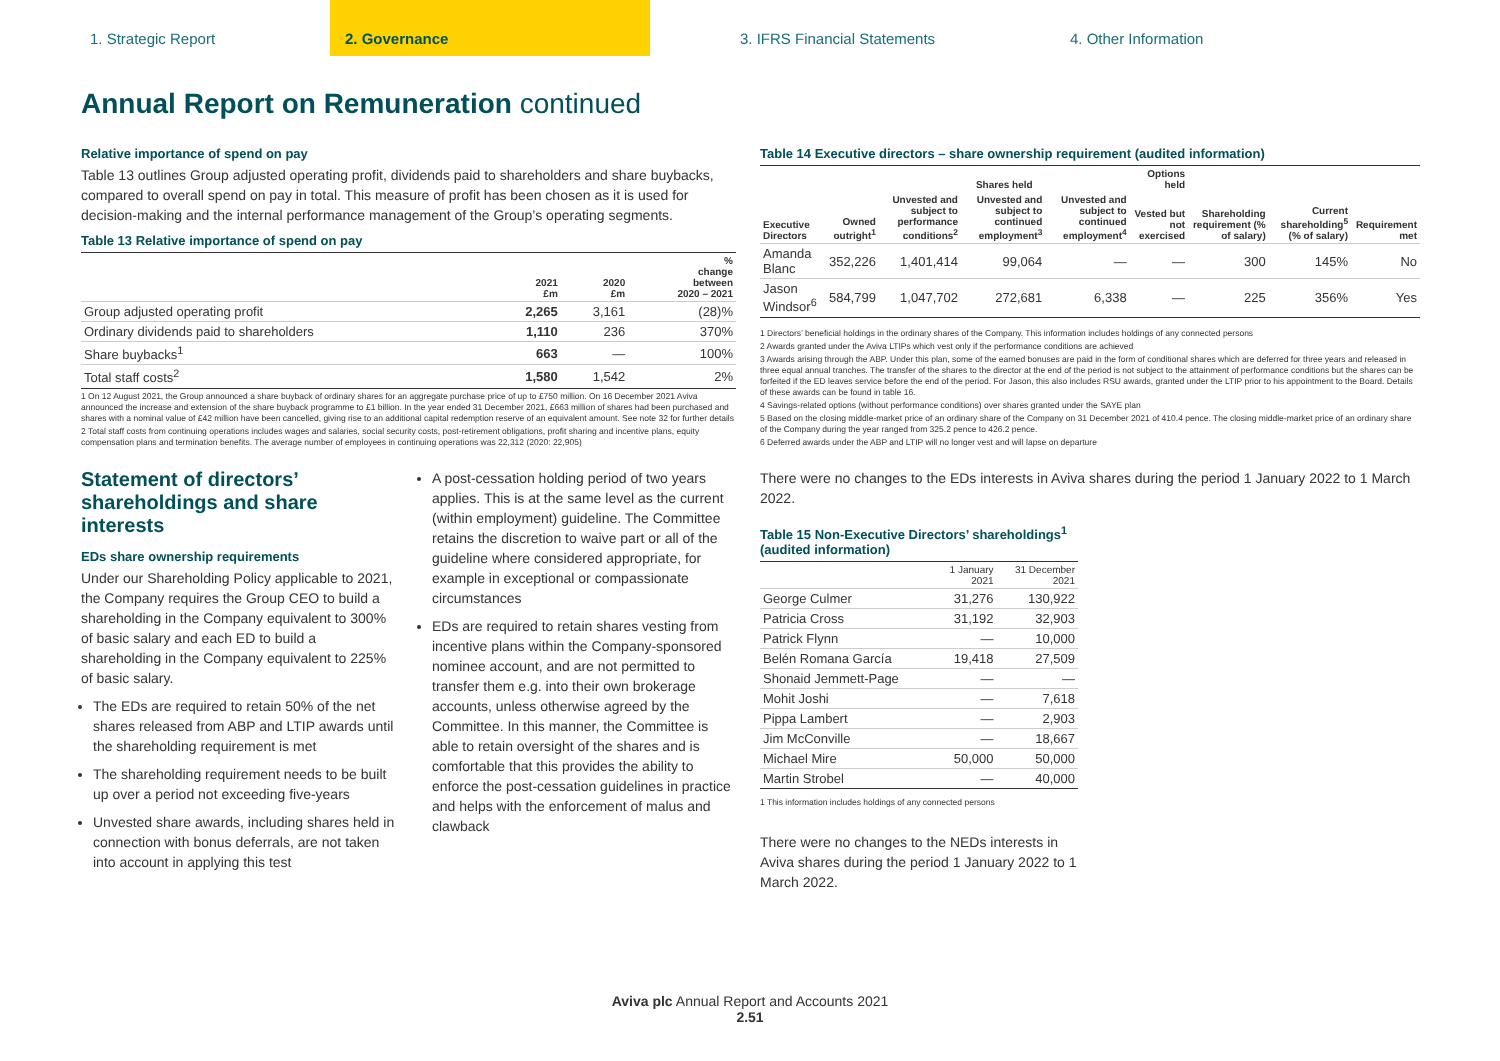1. Strategic Report 2. Governance 3. IFRS Financial Statements 4. Other Information
Annual Report on Remuneration continued
Relative importance of spend on pay
Table 13 outlines Group adjusted operating profit, dividends paid to shareholders and share buybacks, compared to overall spend on pay in total. This measure of profit has been chosen as it is used for decision-making and the internal performance management of the Group’s operating segments.
Table 13 Relative importance of spend on pay
| | 2021 £m | 2020 £m | % change between 2020 – 2021 |
| --- | --- | --- | --- |
| Group adjusted operating profit | 2,265 | 3,161 | (28)% |
| Ordinary dividends paid to shareholders | 1,110 | 236 | 370% |
| Share buybacks<sup>1</sup> | 663 | — | 100% |
| Total staff costs<sup>2</sup> | 1,580 | 1,542 | 2% |
1 On 12 August 2021, the Group announced a share buyback of ordinary shares for an aggregate purchase price of up to £750 million. On 16 December 2021 Aviva announced the increase and extension of the share buyback programme to £1 billion. In the year ended 31 December 2021, £663 million of shares had been purchased and shares with a nominal value of £42 million have been cancelled, giving rise to an additional capital redemption reserve of an equivalent amount. See note 32 for further details
2 Total staff costs from continuing operations includes wages and salaries, social security costs, post-retirement obligations, profit sharing and incentive plans, equity compensation plans and termination benefits. The average number of employees in continuing operations was 22,312 (2020: 22,905)
Statement of directors’ shareholdings and share interests
EDs share ownership requirements
Under our Shareholding Policy applicable to 2021, the Company requires the Group CEO to build a shareholding in the Company equivalent to 300% of basic salary and each ED to build a shareholding in the Company equivalent to 225% of basic salary.
The EDs are required to retain 50% of the net shares released from ABP and LTIP awards until the shareholding requirement is met
The shareholding requirement needs to be built up over a period not exceeding five-years
Unvested share awards, including shares held in connection with bonus deferrals, are not taken into account in applying this test
A post-cessation holding period of two years applies. This is at the same level as the current (within employment) guideline. The Committee retains the discretion to waive part or all of the guideline where considered appropriate, for example in exceptional or compassionate circumstances
EDs are required to retain shares vesting from incentive plans within the Company-sponsored nominee account, and are not permitted to transfer them e.g. into their own brokerage accounts, unless otherwise agreed by the Committee. In this manner, the Committee is able to retain oversight of the shares and is comfortable that this provides the ability to enforce the post-cessation guidelines in practice and helps with the enforcement of malus and clawback
Table 14 Executive directors – share ownership requirement (audited information)
| | | Shares held | | | Options held | | | |
| --- | --- | --- | --- | --- | --- | --- | --- | --- |
| Executive Directors | Owned outright<sup>1</sup> | Unvested and subject to performance conditions<sup>2</sup> | Unvested and subject to continued employment<sup>3</sup> | Unvested and subject to continued employment<sup>4</sup> | Vested but not exercised | Shareholding requirement (% of salary) | Current shareholding<sup>5</sup> (% of salary) | Requirement met |
| Amanda Blanc | 352,226 | 1,401,414 | 99,064 | — | — | 300 | 145% | No |
| Jason Windsor<sup>6</sup> | 584,799 | 1,047,702 | 272,681 | 6,338 | — | 225 | 356% | Yes |
1 Directors’ beneficial holdings in the ordinary shares of the Company. This information includes holdings of any connected persons
2 Awards granted under the Aviva LTIPs which vest only if the performance conditions are achieved
3 Awards arising through the ABP. Under this plan, some of the earned bonuses are paid in the form of conditional shares which are deferred for three years and released in three equal annual tranches. The transfer of the shares to the director at the end of the period is not subject to the attainment of performance conditions but the shares can be forfeited if the ED leaves service before the end of the period. For Jason, this also includes RSU awards, granted under the LTIP prior to his appointment to the Board. Details of these awards can be found in table 16.
4 Savings-related options (without performance conditions) over shares granted under the SAYE plan
5 Based on the closing middle-market price of an ordinary share of the Company on 31 December 2021 of 410.4 pence. The closing middle-market price of an ordinary share of the Company during the year ranged from 325.2 pence to 426.2 pence.
6 Deferred awards under the ABP and LTIP will no longer vest and will lapse on departure
There were no changes to the EDs interests in Aviva shares during the period 1 January 2022 to 1 March 2022.
Table 15 Non-Executive Directors’ shareholdings<sup>1</sup> (audited information)
| | 1 January 2021 | 31 December 2021 |
| --- | --- | --- |
| George Culmer | 31,276 | 130,922 |
| Patricia Cross | 31,192 | 32,903 |
| Patrick Flynn | — | 10,000 |
| Belén Romana García | 19,418 | 27,509 |
| Shonaid Jemmett-Page | — | — |
| Mohit Joshi | — | 7,618 |
| Pippa Lambert | — | 2,903 |
| Jim McConville | — | 18,667 |
| Michael Mire | 50,000 | 50,000 |
| Martin Strobel | — | 40,000 |
1 This information includes holdings of any connected persons
There were no changes to the NEDs interests in Aviva shares during the period 1 January 2022 to 1 March 2022.
Aviva plc Annual Report and Accounts 2021
2.51